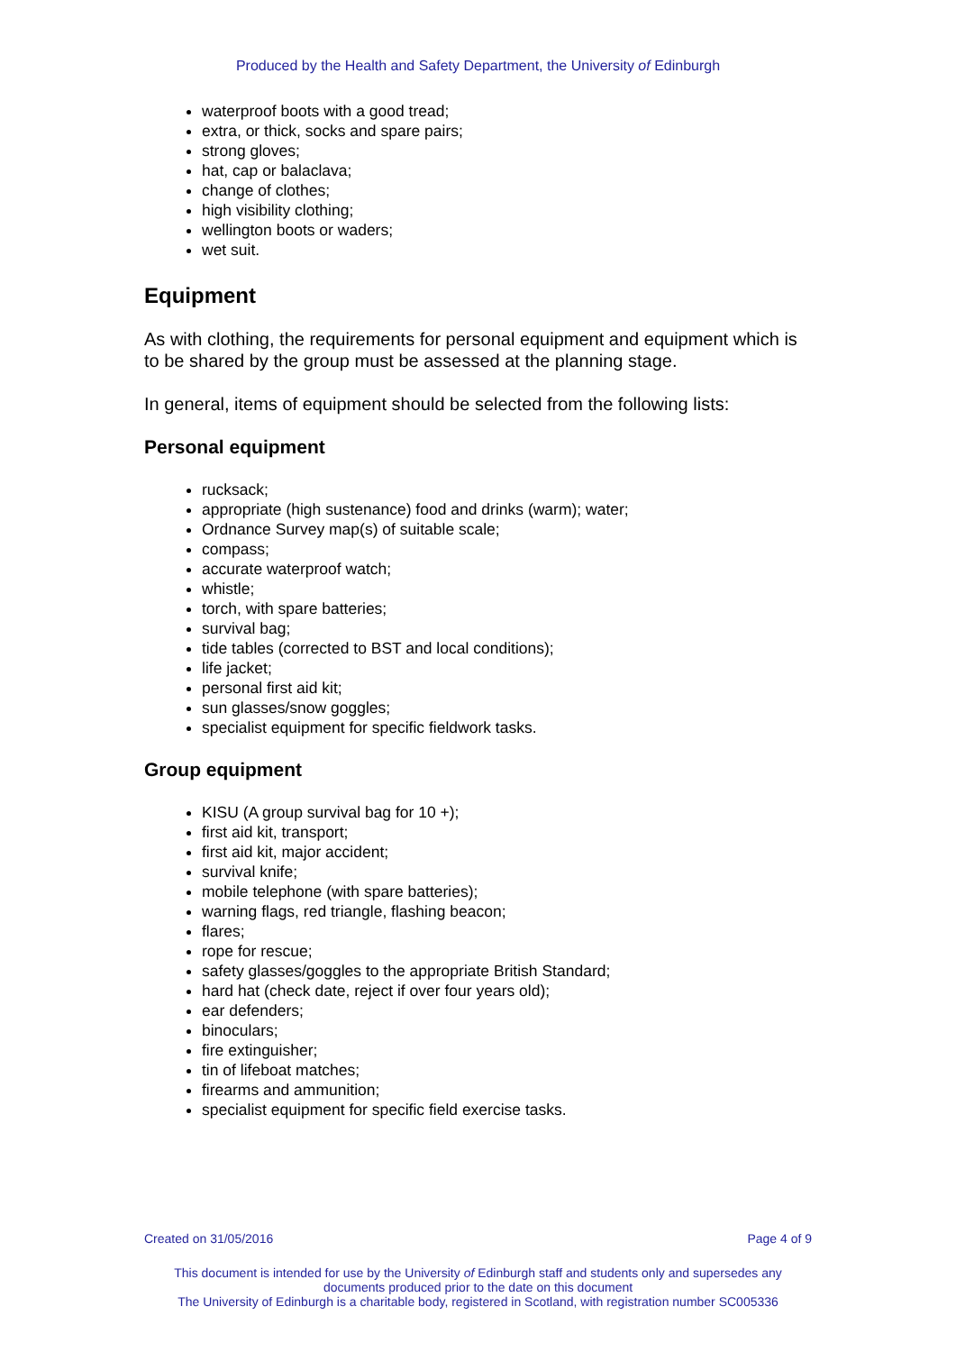Produced by the Health and Safety Department, the University of Edinburgh
waterproof boots with a good tread;
extra, or thick, socks and spare pairs;
strong gloves;
hat, cap or balaclava;
change of clothes;
high visibility clothing;
wellington boots or waders;
wet suit.
Equipment
As with clothing, the requirements for personal equipment and equipment which is to be shared by the group must be assessed at the planning stage.
In general, items of equipment should be selected from the following lists:
Personal equipment
rucksack;
appropriate (high sustenance) food and drinks (warm); water;
Ordnance Survey map(s) of suitable scale;
compass;
accurate waterproof watch;
whistle;
torch, with spare batteries;
survival bag;
tide tables (corrected to BST and local conditions);
life jacket;
personal first aid kit;
sun glasses/snow goggles;
specialist equipment for specific fieldwork tasks.
Group equipment
KISU (A group survival bag for 10 +);
first aid kit, transport;
first aid kit, major accident;
survival knife;
mobile telephone (with spare batteries);
warning flags, red triangle, flashing beacon;
flares;
rope for rescue;
safety glasses/goggles to the appropriate British Standard;
hard hat (check date, reject if over four years old);
ear defenders;
binoculars;
fire extinguisher;
tin of lifeboat matches;
firearms and ammunition;
specialist equipment for specific field exercise tasks.
Created on 31/05/2016 Page 4 of 9
This document is intended for use by the University of Edinburgh staff and students only and supersedes any documents produced prior to the date on this document
The University of Edinburgh is a charitable body, registered in Scotland, with registration number SC005336